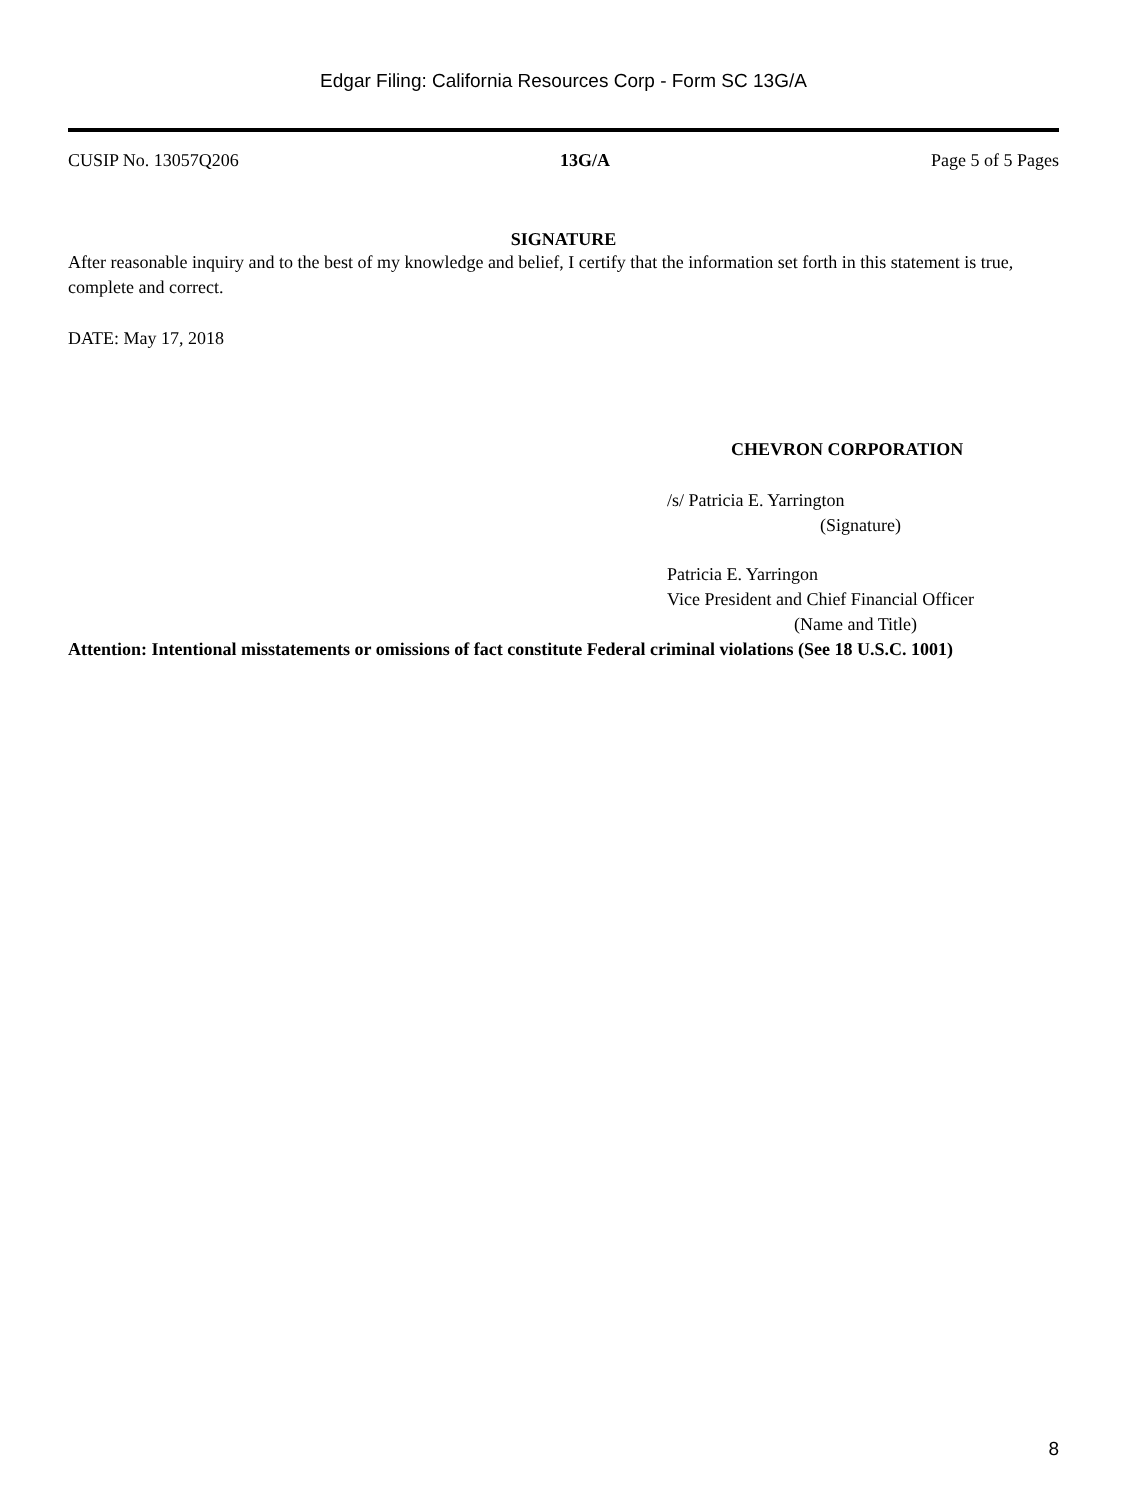Edgar Filing: California Resources Corp - Form SC 13G/A
CUSIP No. 13057Q206 13G/A Page 5 of 5 Pages
SIGNATURE
After reasonable inquiry and to the best of my knowledge and belief, I certify that the information set forth in this statement is true, complete and correct.
DATE: May 17, 2018
CHEVRON CORPORATION
/s/ Patricia E. Yarrington
(Signature)
Patricia E. Yarringon
Vice President and Chief Financial Officer
(Name and Title)
Attention: Intentional misstatements or omissions of fact constitute Federal criminal violations (See 18 U.S.C. 1001)
8